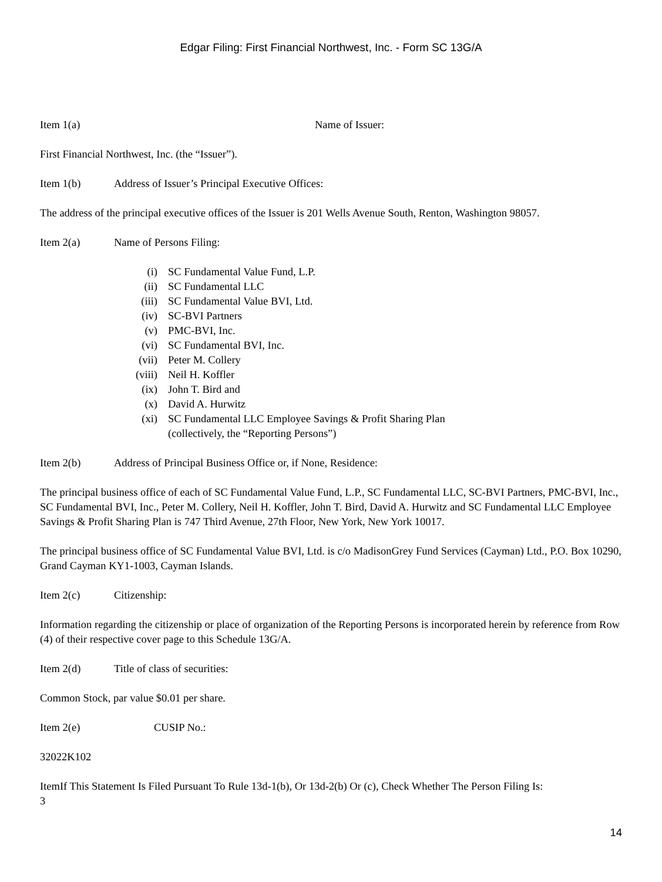Edgar Filing: First Financial Northwest, Inc. - Form SC 13G/A
Item 1(a) Name of Issuer:
First Financial Northwest, Inc. (the “Issuer”).
Item 1(b) Address of Issuer’s Principal Executive Offices:
The address of the principal executive offices of the Issuer is 201 Wells Avenue South, Renton, Washington 98057.
Item 2(a) Name of Persons Filing:
(i) SC Fundamental Value Fund, L.P.
(ii) SC Fundamental LLC
(iii) SC Fundamental Value BVI, Ltd.
(iv) SC-BVI Partners
(v) PMC-BVI, Inc.
(vi) SC Fundamental BVI, Inc.
(vii) Peter M. Collery
(viii) Neil H. Koffler
(ix) John T. Bird and
(x) David A. Hurwitz
(xi) SC Fundamental LLC Employee Savings & Profit Sharing Plan
(collectively, the “Reporting Persons”)
Item 2(b) Address of Principal Business Office or, if None, Residence:
The principal business office of each of SC Fundamental Value Fund, L.P., SC Fundamental LLC, SC-BVI Partners, PMC-BVI, Inc., SC Fundamental BVI, Inc., Peter M. Collery, Neil H. Koffler, John T. Bird, David A. Hurwitz and SC Fundamental LLC Employee Savings & Profit Sharing Plan is 747 Third Avenue, 27th Floor, New York, New York 10017.
The principal business office of SC Fundamental Value BVI, Ltd. is c/o MadisonGrey Fund Services (Cayman) Ltd., P.O. Box 10290, Grand Cayman KY1-1003, Cayman Islands.
Item 2(c) Citizenship:
Information regarding the citizenship or place of organization of the Reporting Persons is incorporated herein by reference from Row (4) of their respective cover page to this Schedule 13G/A.
Item 2(d) Title of class of securities:
Common Stock, par value $0.01 per share.
Item 2(e) CUSIP No.:
32022K102
ItemIf This Statement Is Filed Pursuant To Rule 13d-1(b), Or 13d-2(b) Or (c), Check Whether The Person Filing Is:
3
14